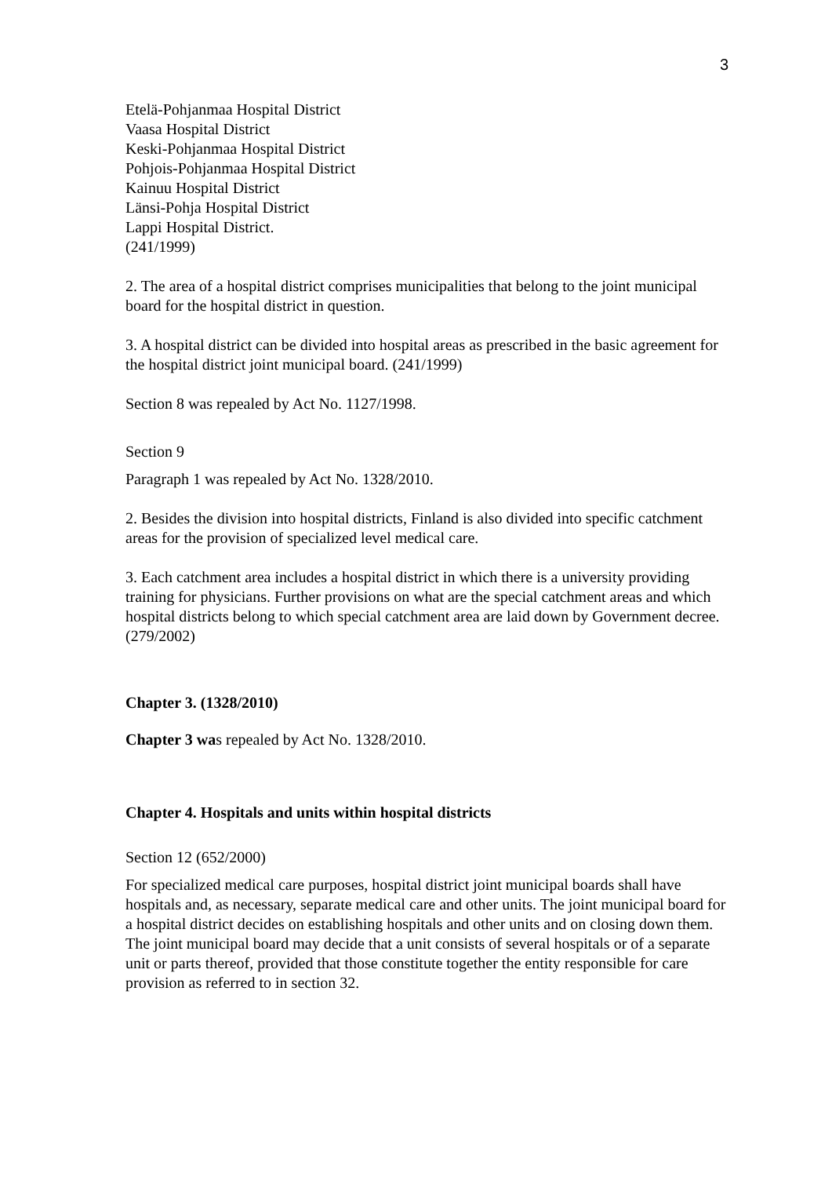3
Etelä-Pohjanmaa Hospital District
Vaasa Hospital District
Keski-Pohjanmaa Hospital District
Pohjois-Pohjanmaa Hospital District
Kainuu Hospital District
Länsi-Pohja Hospital District
Lappi Hospital District.
(241/1999)
2. The area of a hospital district comprises municipalities that belong to the joint municipal board for the hospital district in question.
3. A hospital district can be divided into hospital areas as prescribed in the basic agreement for the hospital district joint municipal board. (241/1999)
Section 8 was repealed by Act No. 1127/1998.
Section 9
Paragraph 1 was repealed by Act No. 1328/2010.
2. Besides the division into hospital districts, Finland is also divided into specific catchment areas for the provision of specialized level medical care.
3. Each catchment area includes a hospital district in which there is a university providing training for physicians. Further provisions on what are the special catchment areas and which hospital districts belong to which special catchment area are laid down by Government decree. (279/2002)
Chapter 3. (1328/2010)
Chapter 3 was repealed by Act No. 1328/2010.
Chapter 4. Hospitals and units within hospital districts
Section 12 (652/2000)
For specialized medical care purposes, hospital district joint municipal boards shall have hospitals and, as necessary, separate medical care and other units. The joint municipal board for a hospital district decides on establishing hospitals and other units and on closing down them. The joint municipal board may decide that a unit consists of several hospitals or of a separate unit or parts thereof, provided that those constitute together the entity responsible for care provision as referred to in section 32.